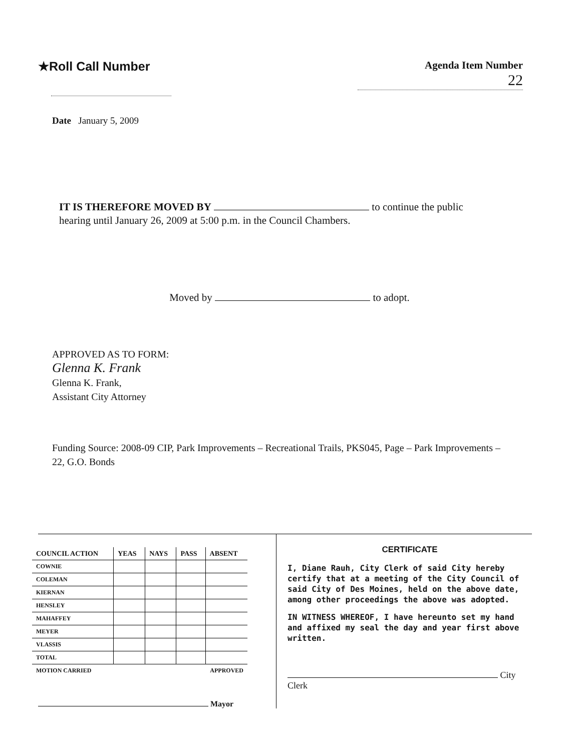★Roll Call Number
Agenda Item Number
22
Date January 5, 2009
IT IS THEREFORE MOVED BY to continue the public
hearing until January 26, 2009 at 5:00 p.m. in the Council Chambers.
Moved by to adopt.
APPROVED AS TO FORM:
Glenna K. Frank
Glenna K. Frank,
Assistant City Attorney
Funding Source: 2008-09 CIP, Park Improvements – Recreational Trails, PKS045, Page – Park Improvements – 22, G.O. Bonds
| COUNCIL ACTION | YEAS | NAYS | PASS | ABSENT |
| --- | --- | --- | --- | --- |
| COWNIE | | | | |
| COLEMAN | | | | |
| KIERNAN | | | | |
| HENSLEY | | | | |
| MAHAFFEY | | | | |
| MEYER | | | | |
| VLASSIS | | | | |
| TOTAL | | | | |
| MOTION CARRIED | APPROVED | | | |
Mayor
CERTIFICATE
I, Diane Rauh, City Clerk of said City hereby certify that at a meeting of the City Council of said City of Des Moines, held on the above date, among other proceedings the above was adopted.
IN WITNESS WHEREOF, I have hereunto set my hand and affixed my seal the day and year first above written.
City
Clerk